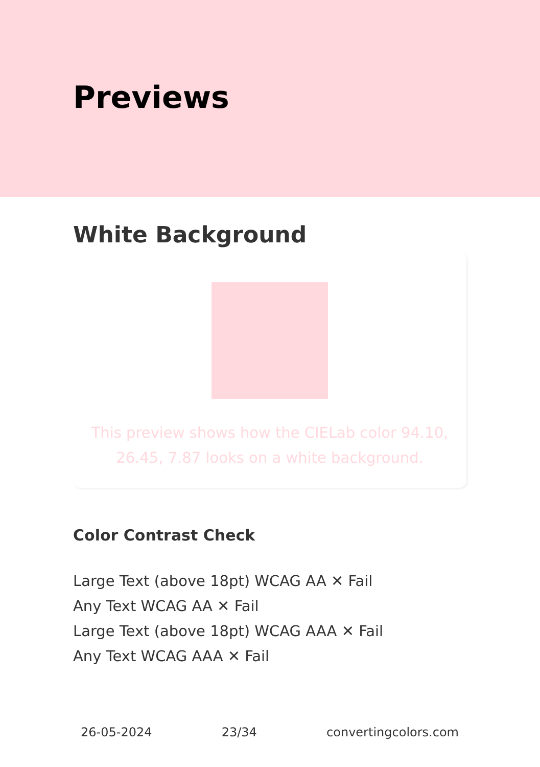Previews
White Background
This preview shows how the CIELab color 94.10, 26.45, 7.87 looks on a white background.
Color Contrast Check
Large Text (above 18pt) WCAG AA ✕ Fail
Any Text WCAG AA ✕ Fail
Large Text (above 18pt) WCAG AAA ✕ Fail
Any Text WCAG AAA ✕ Fail
26-05-2024 23/34 convertingcolors.com